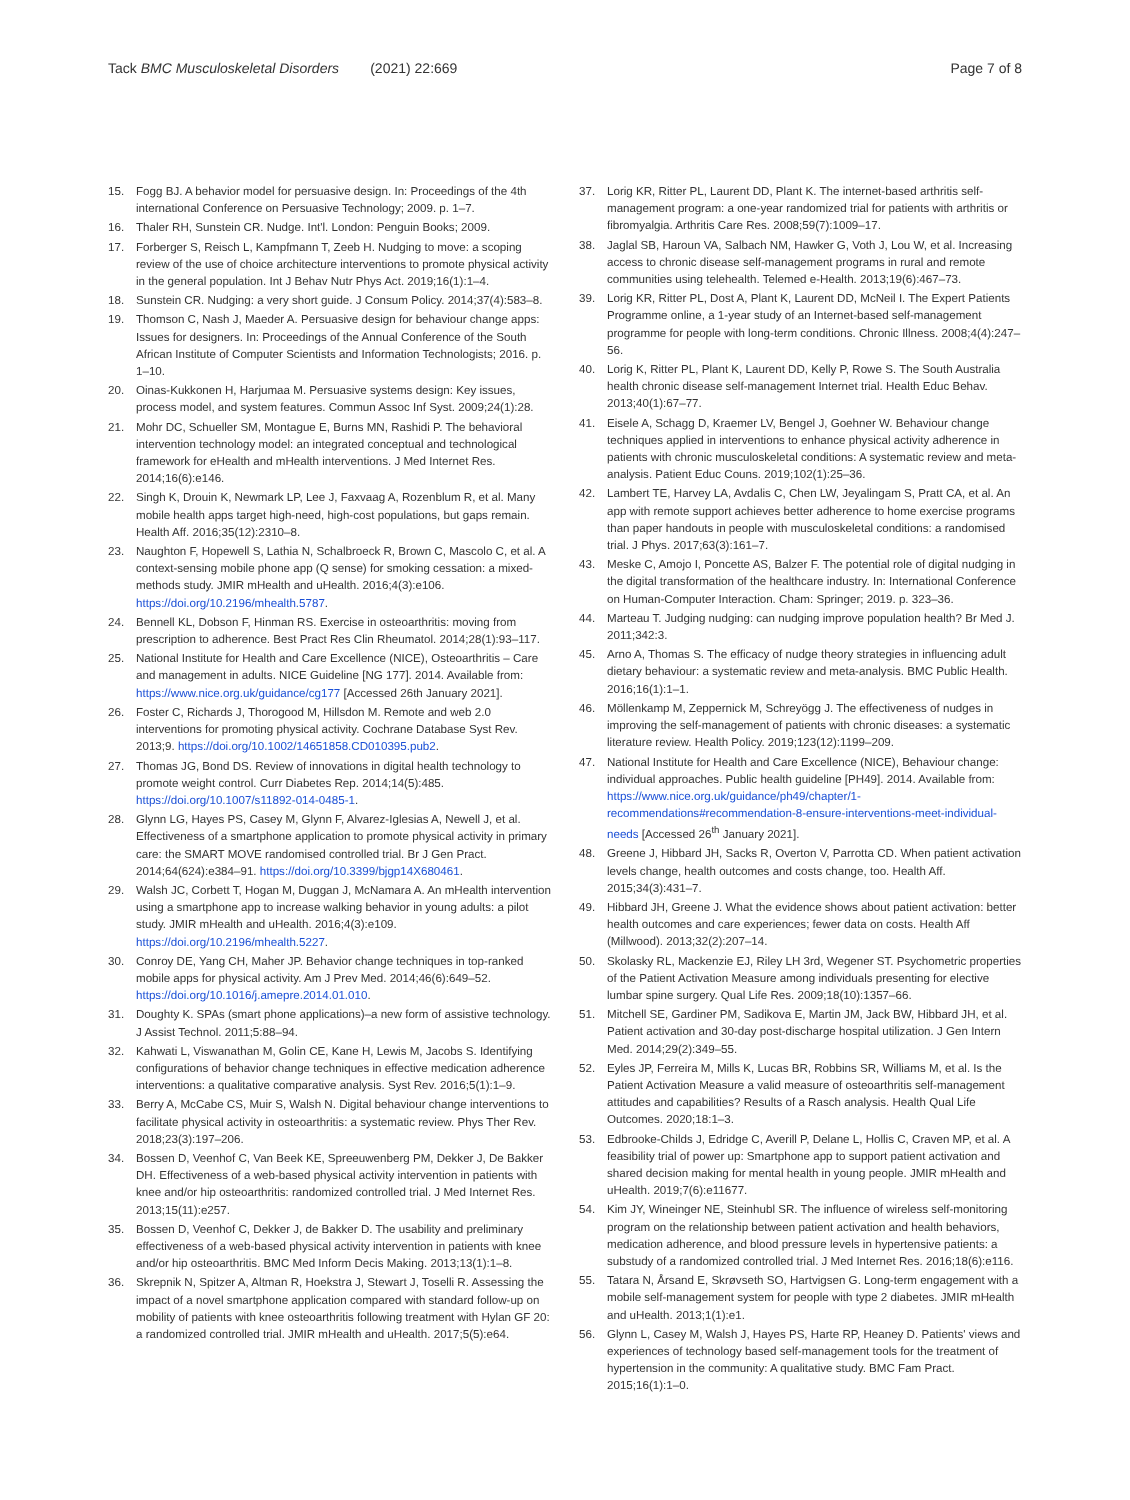Tack BMC Musculoskeletal Disorders (2021) 22:669
Page 7 of 8
15. Fogg BJ. A behavior model for persuasive design. In: Proceedings of the 4th international Conference on Persuasive Technology; 2009. p. 1–7.
16. Thaler RH, Sunstein CR. Nudge. Int'l. London: Penguin Books; 2009.
17. Forberger S, Reisch L, Kampfmann T, Zeeb H. Nudging to move: a scoping review of the use of choice architecture interventions to promote physical activity in the general population. Int J Behav Nutr Phys Act. 2019;16(1):1–4.
18. Sunstein CR. Nudging: a very short guide. J Consum Policy. 2014;37(4):583–8.
19. Thomson C, Nash J, Maeder A. Persuasive design for behaviour change apps: Issues for designers. In: Proceedings of the Annual Conference of the South African Institute of Computer Scientists and Information Technologists; 2016. p. 1–10.
20. Oinas-Kukkonen H, Harjumaa M. Persuasive systems design: Key issues, process model, and system features. Commun Assoc Inf Syst. 2009;24(1):28.
21. Mohr DC, Schueller SM, Montague E, Burns MN, Rashidi P. The behavioral intervention technology model: an integrated conceptual and technological framework for eHealth and mHealth interventions. J Med Internet Res. 2014;16(6):e146.
22. Singh K, Drouin K, Newmark LP, Lee J, Faxvaag A, Rozenblum R, et al. Many mobile health apps target high-need, high-cost populations, but gaps remain. Health Aff. 2016;35(12):2310–8.
23. Naughton F, Hopewell S, Lathia N, Schalbroeck R, Brown C, Mascolo C, et al. A context-sensing mobile phone app (Q sense) for smoking cessation: a mixed-methods study. JMIR mHealth and uHealth. 2016;4(3):e106. https://doi.org/10.2196/mhealth.5787.
24. Bennell KL, Dobson F, Hinman RS. Exercise in osteoarthritis: moving from prescription to adherence. Best Pract Res Clin Rheumatol. 2014;28(1):93–117.
25. National Institute for Health and Care Excellence (NICE), Osteoarthritis – Care and management in adults. NICE Guideline [NG 177]. 2014. Available from: https://www.nice.org.uk/guidance/cg177 [Accessed 26th January 2021].
26. Foster C, Richards J, Thorogood M, Hillsdon M. Remote and web 2.0 interventions for promoting physical activity. Cochrane Database Syst Rev. 2013;9. https://doi.org/10.1002/14651858.CD010395.pub2.
27. Thomas JG, Bond DS. Review of innovations in digital health technology to promote weight control. Curr Diabetes Rep. 2014;14(5):485. https://doi.org/10.1007/s11892-014-0485-1.
28. Glynn LG, Hayes PS, Casey M, Glynn F, Alvarez-Iglesias A, Newell J, et al. Effectiveness of a smartphone application to promote physical activity in primary care: the SMART MOVE randomised controlled trial. Br J Gen Pract. 2014;64(624):e384–91. https://doi.org/10.3399/bjgp14X680461.
29. Walsh JC, Corbett T, Hogan M, Duggan J, McNamara A. An mHealth intervention using a smartphone app to increase walking behavior in young adults: a pilot study. JMIR mHealth and uHealth. 2016;4(3):e109. https://doi.org/10.2196/mhealth.5227.
30. Conroy DE, Yang CH, Maher JP. Behavior change techniques in top-ranked mobile apps for physical activity. Am J Prev Med. 2014;46(6):649–52. https://doi.org/10.1016/j.amepre.2014.01.010.
31. Doughty K. SPAs (smart phone applications)–a new form of assistive technology. J Assist Technol. 2011;5:88–94.
32. Kahwati L, Viswanathan M, Golin CE, Kane H, Lewis M, Jacobs S. Identifying configurations of behavior change techniques in effective medication adherence interventions: a qualitative comparative analysis. Syst Rev. 2016;5(1):1–9.
33. Berry A, McCabe CS, Muir S, Walsh N. Digital behaviour change interventions to facilitate physical activity in osteoarthritis: a systematic review. Phys Ther Rev. 2018;23(3):197–206.
34. Bossen D, Veenhof C, Van Beek KE, Spreeuwenberg PM, Dekker J, De Bakker DH. Effectiveness of a web-based physical activity intervention in patients with knee and/or hip osteoarthritis: randomized controlled trial. J Med Internet Res. 2013;15(11):e257.
35. Bossen D, Veenhof C, Dekker J, de Bakker D. The usability and preliminary effectiveness of a web-based physical activity intervention in patients with knee and/or hip osteoarthritis. BMC Med Inform Decis Making. 2013;13(1):1–8.
36. Skrepnik N, Spitzer A, Altman R, Hoekstra J, Stewart J, Toselli R. Assessing the impact of a novel smartphone application compared with standard follow-up on mobility of patients with knee osteoarthritis following treatment with Hylan GF 20: a randomized controlled trial. JMIR mHealth and uHealth. 2017;5(5):e64.
37. Lorig KR, Ritter PL, Laurent DD, Plant K. The internet-based arthritis self-management program: a one-year randomized trial for patients with arthritis or fibromyalgia. Arthritis Care Res. 2008;59(7):1009–17.
38. Jaglal SB, Haroun VA, Salbach NM, Hawker G, Voth J, Lou W, et al. Increasing access to chronic disease self-management programs in rural and remote communities using telehealth. Telemed e-Health. 2013;19(6):467–73.
39. Lorig KR, Ritter PL, Dost A, Plant K, Laurent DD, McNeil I. The Expert Patients Programme online, a 1-year study of an Internet-based self-management programme for people with long-term conditions. Chronic Illness. 2008;4(4):247–56.
40. Lorig K, Ritter PL, Plant K, Laurent DD, Kelly P, Rowe S. The South Australia health chronic disease self-management Internet trial. Health Educ Behav. 2013;40(1):67–77.
41. Eisele A, Schagg D, Kraemer LV, Bengel J, Goehner W. Behaviour change techniques applied in interventions to enhance physical activity adherence in patients with chronic musculoskeletal conditions: A systematic review and meta-analysis. Patient Educ Couns. 2019;102(1):25–36.
42. Lambert TE, Harvey LA, Avdalis C, Chen LW, Jeyalingam S, Pratt CA, et al. An app with remote support achieves better adherence to home exercise programs than paper handouts in people with musculoskeletal conditions: a randomised trial. J Phys. 2017;63(3):161–7.
43. Meske C, Amojo I, Poncette AS, Balzer F. The potential role of digital nudging in the digital transformation of the healthcare industry. In: International Conference on Human-Computer Interaction. Cham: Springer; 2019. p. 323–36.
44. Marteau T. Judging nudging: can nudging improve population health? Br Med J. 2011;342:3.
45. Arno A, Thomas S. The efficacy of nudge theory strategies in influencing adult dietary behaviour: a systematic review and meta-analysis. BMC Public Health. 2016;16(1):1–1.
46. Möllenkamp M, Zeppernick M, Schreyögg J. The effectiveness of nudges in improving the self-management of patients with chronic diseases: a systematic literature review. Health Policy. 2019;123(12):1199–209.
47. National Institute for Health and Care Excellence (NICE), Behaviour change: individual approaches. Public health guideline [PH49]. 2014. Available from: https://www.nice.org.uk/guidance/ph49/chapter/1-recommendations#recommendation-8-ensure-interventions-meet-individual-needs [Accessed 26<sup>th</sup> January 2021].
48. Greene J, Hibbard JH, Sacks R, Overton V, Parrotta CD. When patient activation levels change, health outcomes and costs change, too. Health Aff. 2015;34(3):431–7.
49. Hibbard JH, Greene J. What the evidence shows about patient activation: better health outcomes and care experiences; fewer data on costs. Health Aff (Millwood). 2013;32(2):207–14.
50. Skolasky RL, Mackenzie EJ, Riley LH 3rd, Wegener ST. Psychometric properties of the Patient Activation Measure among individuals presenting for elective lumbar spine surgery. Qual Life Res. 2009;18(10):1357–66.
51. Mitchell SE, Gardiner PM, Sadikova E, Martin JM, Jack BW, Hibbard JH, et al. Patient activation and 30-day post-discharge hospital utilization. J Gen Intern Med. 2014;29(2):349–55.
52. Eyles JP, Ferreira M, Mills K, Lucas BR, Robbins SR, Williams M, et al. Is the Patient Activation Measure a valid measure of osteoarthritis self-management attitudes and capabilities? Results of a Rasch analysis. Health Qual Life Outcomes. 2020;18:1–3.
53. Edbrooke-Childs J, Edridge C, Averill P, Delane L, Hollis C, Craven MP, et al. A feasibility trial of power up: Smartphone app to support patient activation and shared decision making for mental health in young people. JMIR mHealth and uHealth. 2019;7(6):e11677.
54. Kim JY, Wineinger NE, Steinhubl SR. The influence of wireless self-monitoring program on the relationship between patient activation and health behaviors, medication adherence, and blood pressure levels in hypertensive patients: a substudy of a randomized controlled trial. J Med Internet Res. 2016;18(6):e116.
55. Tatara N, Årsand E, Skrøvseth SO, Hartvigsen G. Long-term engagement with a mobile self-management system for people with type 2 diabetes. JMIR mHealth and uHealth. 2013;1(1):e1.
56. Glynn L, Casey M, Walsh J, Hayes PS, Harte RP, Heaney D. Patients' views and experiences of technology based self-management tools for the treatment of hypertension in the community: A qualitative study. BMC Fam Pract. 2015;16(1):1–0.